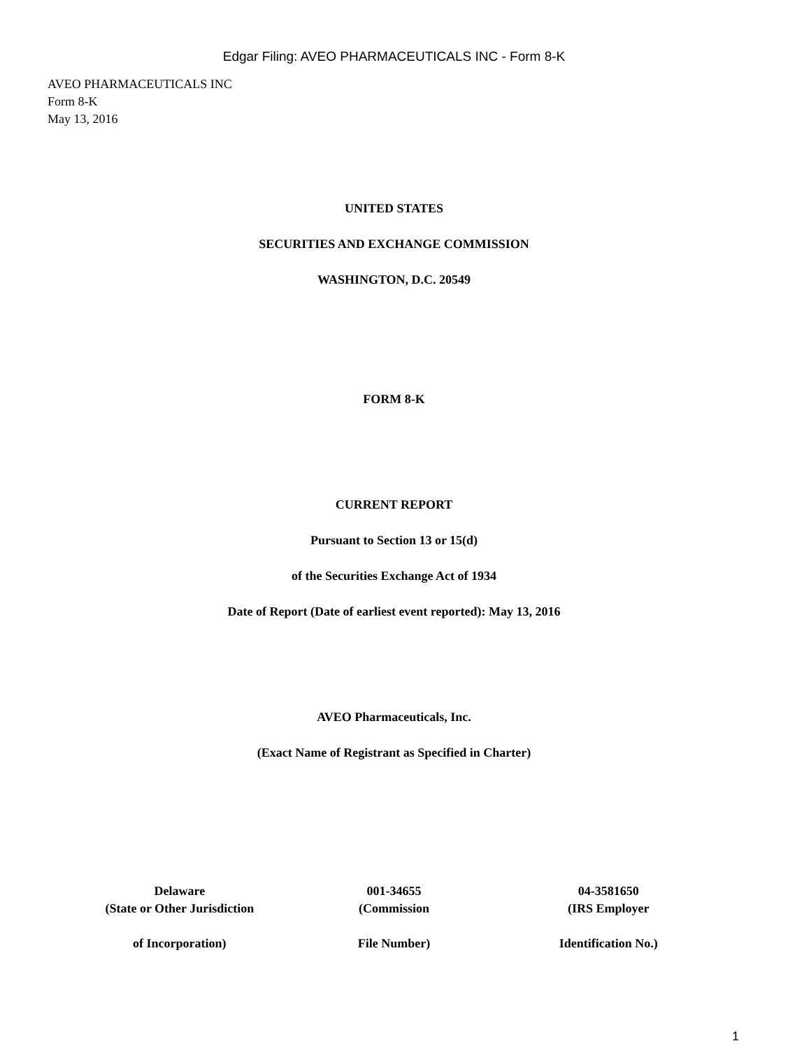Edgar Filing: AVEO PHARMACEUTICALS INC - Form 8-K
AVEO PHARMACEUTICALS INC
Form 8-K
May 13, 2016
UNITED STATES
SECURITIES AND EXCHANGE COMMISSION
WASHINGTON, D.C. 20549
FORM 8-K
CURRENT REPORT
Pursuant to Section 13 or 15(d)
of the Securities Exchange Act of 1934
Date of Report (Date of earliest event reported): May 13, 2016
AVEO Pharmaceuticals, Inc.
(Exact Name of Registrant as Specified in Charter)
| Delaware (State or Other Jurisdiction | 001-34655 (Commission | 04-3581650 (IRS Employer |
| of Incorporation) | File Number) | Identification No.) |
1